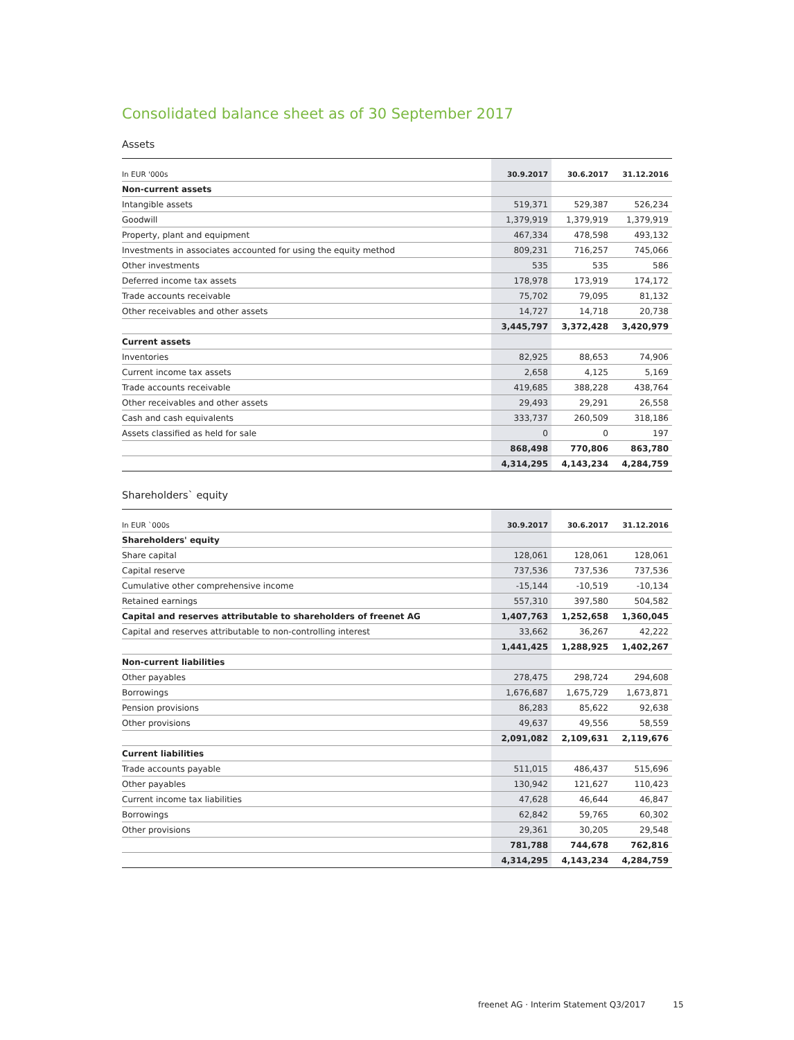Consolidated balance sheet as of 30 September 2017
Assets
| In EUR '000s | 30.9.2017 | 30.6.2017 | 31.12.2016 |
| --- | --- | --- | --- |
| Non-current assets | | | |
| Intangible assets | 519,371 | 529,387 | 526,234 |
| Goodwill | 1,379,919 | 1,379,919 | 1,379,919 |
| Property, plant and equipment | 467,334 | 478,598 | 493,132 |
| Investments in associates accounted for using the equity method | 809,231 | 716,257 | 745,066 |
| Other investments | 535 | 535 | 586 |
| Deferred income tax assets | 178,978 | 173,919 | 174,172 |
| Trade accounts receivable | 75,702 | 79,095 | 81,132 |
| Other receivables and other assets | 14,727 | 14,718 | 20,738 |
| | 3,445,797 | 3,372,428 | 3,420,979 |
| Current assets | | | |
| Inventories | 82,925 | 88,653 | 74,906 |
| Current income tax assets | 2,658 | 4,125 | 5,169 |
| Trade accounts receivable | 419,685 | 388,228 | 438,764 |
| Other receivables and other assets | 29,493 | 29,291 | 26,558 |
| Cash and cash equivalents | 333,737 | 260,509 | 318,186 |
| Assets classified as held for sale | 0 | 0 | 197 |
| | 868,498 | 770,806 | 863,780 |
| | 4,314,295 | 4,143,234 | 4,284,759 |
Shareholders` equity
| In EUR `000s | 30.9.2017 | 30.6.2017 | 31.12.2016 |
| --- | --- | --- | --- |
| Shareholders' equity | | | |
| Share capital | 128,061 | 128,061 | 128,061 |
| Capital reserve | 737,536 | 737,536 | 737,536 |
| Cumulative other comprehensive income | -15,144 | -10,519 | -10,134 |
| Retained earnings | 557,310 | 397,580 | 504,582 |
| Capital and reserves attributable to shareholders of freenet AG | 1,407,763 | 1,252,658 | 1,360,045 |
| Capital and reserves attributable to non-controlling interest | 33,662 | 36,267 | 42,222 |
| | 1,441,425 | 1,288,925 | 1,402,267 |
| Non-current liabilities | | | |
| Other payables | 278,475 | 298,724 | 294,608 |
| Borrowings | 1,676,687 | 1,675,729 | 1,673,871 |
| Pension provisions | 86,283 | 85,622 | 92,638 |
| Other provisions | 49,637 | 49,556 | 58,559 |
| | 2,091,082 | 2,109,631 | 2,119,676 |
| Current liabilities | | | |
| Trade accounts payable | 511,015 | 486,437 | 515,696 |
| Other payables | 130,942 | 121,627 | 110,423 |
| Current income tax liabilities | 47,628 | 46,644 | 46,847 |
| Borrowings | 62,842 | 59,765 | 60,302 |
| Other provisions | 29,361 | 30,205 | 29,548 |
| | 781,788 | 744,678 | 762,816 |
| | 4,314,295 | 4,143,234 | 4,284,759 |
freenet AG · Interim Statement Q3/2017 15